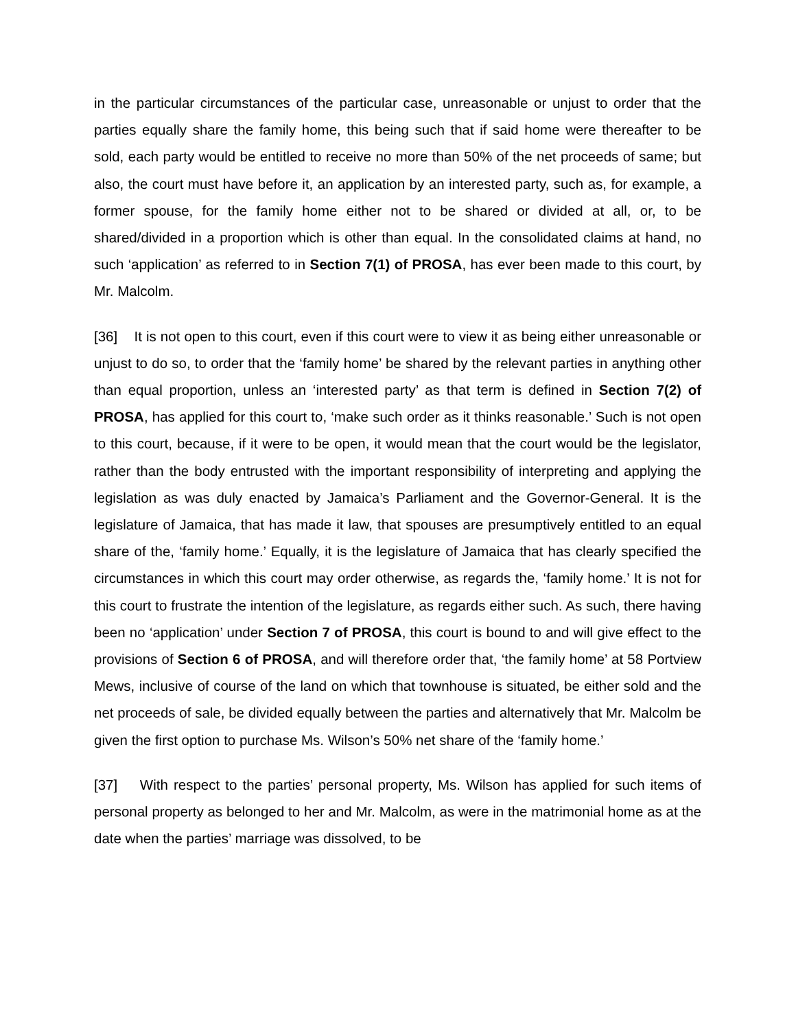in the particular circumstances of the particular case, unreasonable or unjust to order that the parties equally share the family home, this being such that if said home were thereafter to be sold, each party would be entitled to receive no more than 50% of the net proceeds of same; but also, the court must have before it, an application by an interested party, such as, for example, a former spouse, for the family home either not to be shared or divided at all, or, to be shared/divided in a proportion which is other than equal. In the consolidated claims at hand, no such ‘application’ as referred to in Section 7(1) of PROSA, has ever been made to this court, by Mr. Malcolm.
[36] It is not open to this court, even if this court were to view it as being either unreasonable or unjust to do so, to order that the ‘family home’ be shared by the relevant parties in anything other than equal proportion, unless an ‘interested party’ as that term is defined in Section 7(2) of PROSA, has applied for this court to, ‘make such order as it thinks reasonable.’ Such is not open to this court, because, if it were to be open, it would mean that the court would be the legislator, rather than the body entrusted with the important responsibility of interpreting and applying the legislation as was duly enacted by Jamaica’s Parliament and the Governor-General. It is the legislature of Jamaica, that has made it law, that spouses are presumptively entitled to an equal share of the, ‘family home.’ Equally, it is the legislature of Jamaica that has clearly specified the circumstances in which this court may order otherwise, as regards the, ‘family home.’ It is not for this court to frustrate the intention of the legislature, as regards either such. As such, there having been no ‘application’ under Section 7 of PROSA, this court is bound to and will give effect to the provisions of Section 6 of PROSA, and will therefore order that, ‘the family home’ at 58 Portview Mews, inclusive of course of the land on which that townhouse is situated, be either sold and the net proceeds of sale, be divided equally between the parties and alternatively that Mr. Malcolm be given the first option to purchase Ms. Wilson’s 50% net share of the ‘family home.’
[37] With respect to the parties’ personal property, Ms. Wilson has applied for such items of personal property as belonged to her and Mr. Malcolm, as were in the matrimonial home as at the date when the parties’ marriage was dissolved, to be